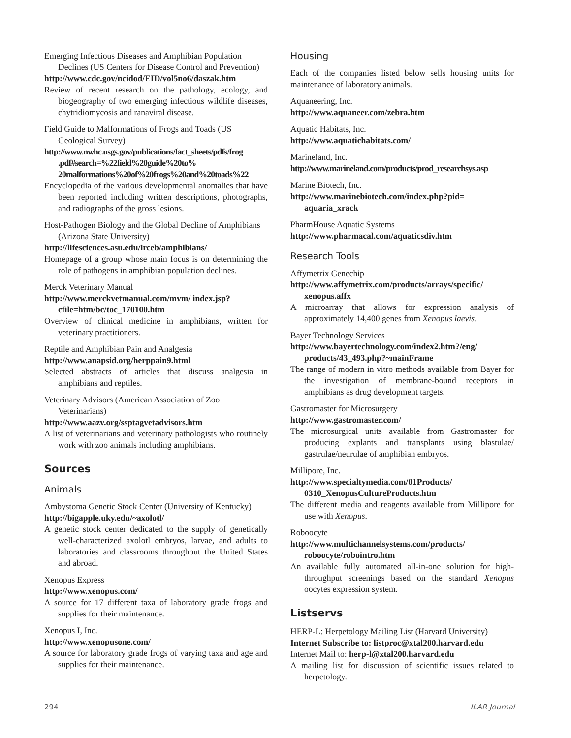Emerging Infectious Diseases and Amphibian Population Declines (US Centers for Disease Control and Prevention)
http://www.cdc.gov/ncidod/EID/vol5no6/daszak.htm
Review of recent research on the pathology, ecology, and biogeography of two emerging infectious wildlife diseases, chytridiomycosis and ranaviral disease.
Field Guide to Malformations of Frogs and Toads (US Geological Survey)
http://www.nwhc.usgs.gov/publications/fact_sheets/pdfs/frog .pdf#search=%22field%20guide%20to% 20malformations%20of%20frogs%20and%20toads%22
Encyclopedia of the various developmental anomalies that have been reported including written descriptions, photographs, and radiographs of the gross lesions.
Host-Pathogen Biology and the Global Decline of Amphibians (Arizona State University)
http://lifesciences.asu.edu/irceb/amphibians/
Homepage of a group whose main focus is on determining the role of pathogens in amphibian population declines.
Merck Veterinary Manual
http://www.merckvetmanual.com/mvm/ index.jsp?cfile=htm/bc/toc_170100.htm
Overview of clinical medicine in amphibians, written for veterinary practitioners.
Reptile and Amphibian Pain and Analgesia
http://www.anapsid.org/herppain9.html
Selected abstracts of articles that discuss analgesia in amphibians and reptiles.
Veterinary Advisors (American Association of Zoo Veterinarians)
http://www.aazv.org/ssptagvetadvisors.htm
A list of veterinarians and veterinary pathologists who routinely work with zoo animals including amphibians.
Sources
Animals
Ambystoma Genetic Stock Center (University of Kentucky)
http://bigapple.uky.edu/~axolotl/
A genetic stock center dedicated to the supply of genetically well-characterized axolotl embryos, larvae, and adults to laboratories and classrooms throughout the United States and abroad.
Xenopus Express
http://www.xenopus.com/
A source for 17 different taxa of laboratory grade frogs and supplies for their maintenance.
Xenopus I, Inc.
http://www.xenopusone.com/
A source for laboratory grade frogs of varying taxa and age and supplies for their maintenance.
Housing
Each of the companies listed below sells housing units for maintenance of laboratory animals.
Aquaneering, Inc.
http://www.aquaneer.com/zebra.htm
Aquatic Habitats, Inc.
http://www.aquatichabitats.com/
Marineland, Inc.
http://www.marineland.com/products/prod_researchsys.asp
Marine Biotech, Inc.
http://www.marinebiotech.com/index.php?pid= aquaria_xrack
PharmHouse Aquatic Systems
http://www.pharmacal.com/aquaticsdiv.htm
Research Tools
Affymetrix Genechip
http://www.affymetrix.com/products/arrays/specific/ xenopus.affx
A microarray that allows for expression analysis of approximately 14,400 genes from Xenopus laevis.
Bayer Technology Services
http://www.bayertechnology.com/index2.htm?/eng/ products/43_493.php?~mainFrame
The range of modern in vitro methods available from Bayer for the investigation of membrane-bound receptors in amphibians as drug development targets.
Gastromaster for Microsurgery
http://www.gastromaster.com/
The microsurgical units available from Gastromaster for producing explants and transplants using blastulae/ gastrulae/neurulae of amphibian embryos.
Millipore, Inc.
http://www.specialtymedia.com/01Products/ 0310_XenopusCultureProducts.htm
The different media and reagents available from Millipore for use with Xenopus.
Roboocyte
http://www.multichannelsystems.com/products/ roboocyte/robointro.htm
An available fully automated all-in-one solution for high-throughput screenings based on the standard Xenopus oocytes expression system.
Listservs
HERP-L: Herpetology Mailing List (Harvard University)
Internet Subscribe to: listproc@xtal200.harvard.edu
Internet Mail to: herp-l@xtal200.harvard.edu
A mailing list for discussion of scientific issues related to herpetology.
294 ILAR Journal